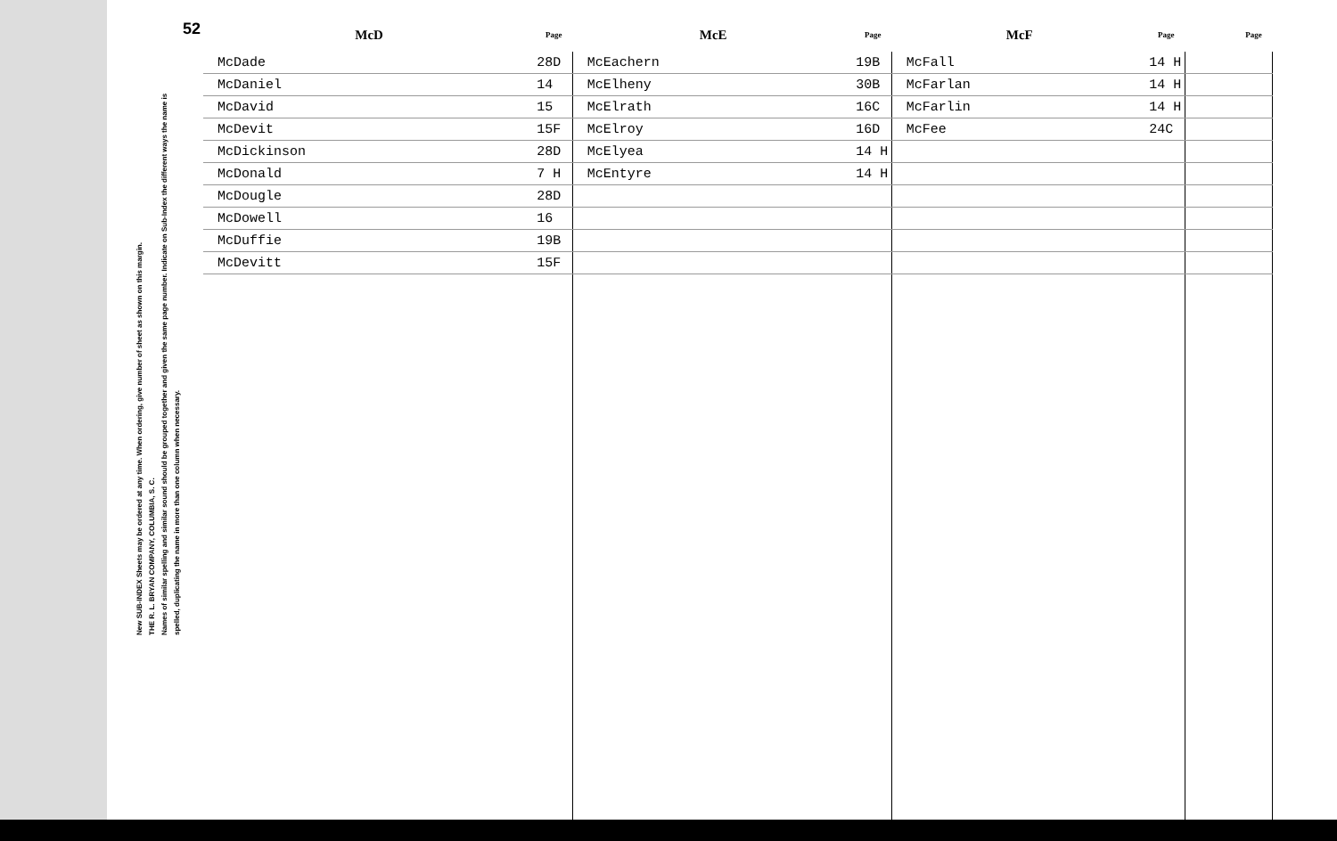52
New SUB-INDEX Sheets may be ordered at any time. When ordering, give number of sheet as shown on this margin.
THE R. L. BRYAN COMPANY, COLUMBIA, S. C.
Names of similar spelling and similar sound should be grouped together and given the same page number. Indicate on Sub-Index the different ways the name is spelled, duplicating the name in more than one column when necessary.
| McD | Page | McE | Page | McF | Page | | Page |
| --- | --- | --- | --- | --- | --- | --- | --- |
| McDade | 28D | McEachern | 19B | McFall | 14 H | | |
| McDaniel | 14 | McElheny | 30B | McFarlan | 14 H | | |
| McDavid | 15 | McElrath | 16C | McFarlin | 14 H | | |
| McDevit | 15F | McElroy | 16D | McFee | 24C | | |
| McDickinson | 28D | McElyea | 14 H | | | | |
| McDonald | 7 H | McEntyre | 14 H | | | | |
| McDougle | 28D | | | | | | |
| McDowell | 16 | | | | | | |
| McDuffie | 19B | | | | | | |
| McDevitt | 15F | | | | | | |